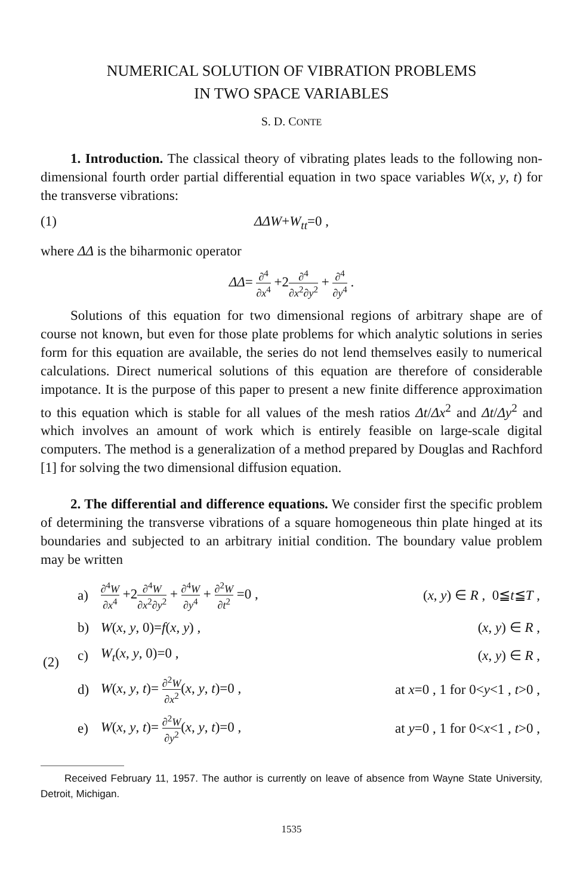NUMERICAL SOLUTION OF VIBRATION PROBLEMS
IN TWO SPACE VARIABLES
S. D. CONTE
1. Introduction. The classical theory of vibrating plates leads to the following non-dimensional fourth order partial differential equation in two space variables W(x, y, t) for the transverse vibrations:
(1) ΔΔW+W<sub>tt</sub>=0 ,
where ΔΔ is the biharmonic operator
ΔΔ= ∂<sup>4</sup> ∂x<sup>4</sup> +2∂<sup>4</sup> ∂x<sup>2</sup>∂y<sup>2</sup> + ∂<sup>4</sup> ∂y<sup>4</sup> .
Solutions of this equation for two dimensional regions of arbitrary shape are of course not known, but even for those plate problems for which analytic solutions in series form for this equation are available, the series do not lend themselves easily to numerical calculations. Direct numerical solutions of this equation are therefore of considerable impotance. It is the purpose of this paper to present a new finite difference approximation to this equation which is stable for all values of the mesh ratios Δt/Δx<sup>2</sup> and Δt/Δy<sup>2</sup> and which involves an amount of work which is entirely feasible on large-scale digital computers. The method is a generalization of a method prepared by Douglas and Rachford [1] for solving the two dimensional diffusion equation.
2. The differential and difference equations. We consider first the specific problem of determining the transverse vibrations of a square homogeneous thin plate hinged at its boundaries and subjected to an arbitrary initial condition. The boundary value problem may be written
| (2) | a) | ∂<sup>4</sup> W ∂ x<sup>4</sup> +2 ∂<sup>4</sup> W ∂ x<sup>2</sup>∂ y<sup>2</sup> + ∂<sup>4</sup> W ∂ y<sup>4</sup> + ∂<sup>2</sup> W ∂ t<sup>2</sup> =0 , | ( x , y ) ∈ R , 0≦ t ≦ T , |
| | b) | W ( x , y , 0)= f ( x , y ) , | ( x , y ) ∈ R , |
| | c) | W<sub>t</sub> ( x , y , 0)=0 , | ( x , y ) ∈ R , |
| | d) | W ( x , y , t )= ∂<sup>2</sup> W ∂ x<sup>2</sup> ( x , y , t )=0 , | at x =0 , 1 for 0< y <1 , t >0 , |
| | e) | W ( x , y , t )= ∂<sup>2</sup> W ∂ y<sup>2</sup> ( x , y , t )=0 , | at y =0 , 1 for 0< x <1 , t >0 , |
Received February 11, 1957. The author is currently on leave of absence from Wayne State University, Detroit, Michigan.
1535